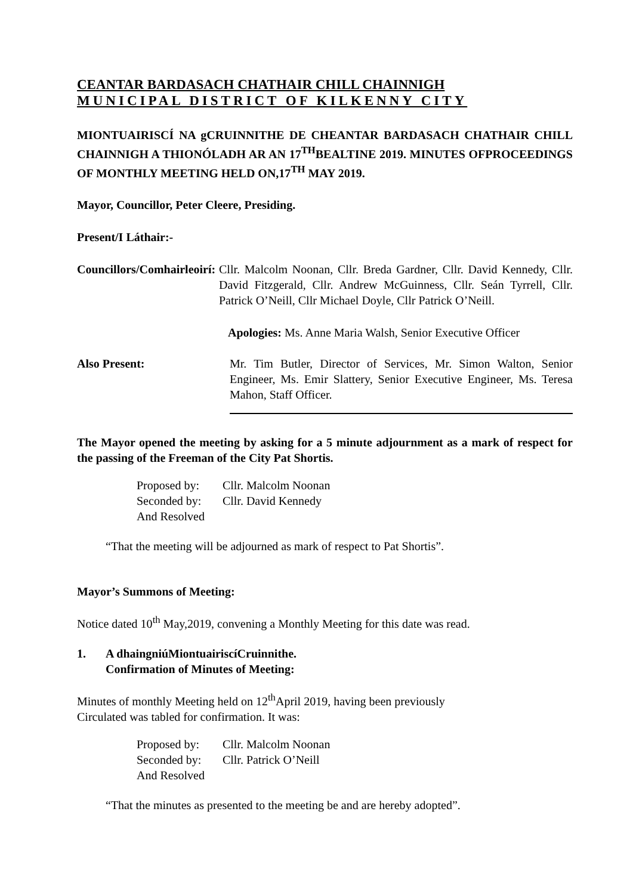CEANTAR BARDASACH CHATHAIR CHILL CHAINNIGH
MUNICIPAL DISTRICT OF KILKENNY CITY
MIONTUAIRISCÍ NA gCRUINNITHE DE CHEANTAR BARDASACH CHATHAIR CHILL CHAINNIGH A THIONÓLADH AR AN 17<sup>TH</sup>BEALTINE 2019. MINUTES OFPROCEEDINGS OF MONTHLY MEETING HELD ON,17<sup>TH</sup> MAY 2019.
Mayor, Councillor, Peter Cleere, Presiding.
Present/I Láthair:-
Councillors/Comhairleoirí:
Cllr. Malcolm Noonan, Cllr. Breda Gardner, Cllr. David Kennedy, Cllr. David Fitzgerald, Cllr. Andrew McGuinness, Cllr. Seán Tyrrell, Cllr. Patrick O’Neill, Cllr Michael Doyle, Cllr Patrick O’Neill.
Apologies: Ms. Anne Maria Walsh, Senior Executive Officer
Also Present: Mr. Tim Butler, Director of Services, Mr. Simon Walton, Senior Engineer, Ms. Emir Slattery, Senior Executive Engineer, Ms. Teresa Mahon, Staff Officer.
The Mayor opened the meeting by asking for a 5 minute adjournment as a mark of respect for the passing of the Freeman of the City Pat Shortis.
| Proposed by: | Cllr. Malcolm Noonan |
| Seconded by: | Cllr. David Kennedy |
| And Resolved | |
“That the meeting will be adjourned as mark of respect to Pat Shortis”.
Mayor’s Summons of Meeting:
Notice dated 10<sup>th</sup> May,2019, convening a Monthly Meeting for this date was read.
1. A dhaingniúMiontuairiscíCruinnithe.
Confirmation of Minutes of Meeting:
Minutes of monthly Meeting held on 12<sup>th</sup>April 2019, having been previously
Circulated was tabled for confirmation. It was:
| Proposed by: | Cllr. Malcolm Noonan |
| Seconded by: | Cllr. Patrick O’Neill |
| And Resolved | |
“That the minutes as presented to the meeting be and are hereby adopted”.